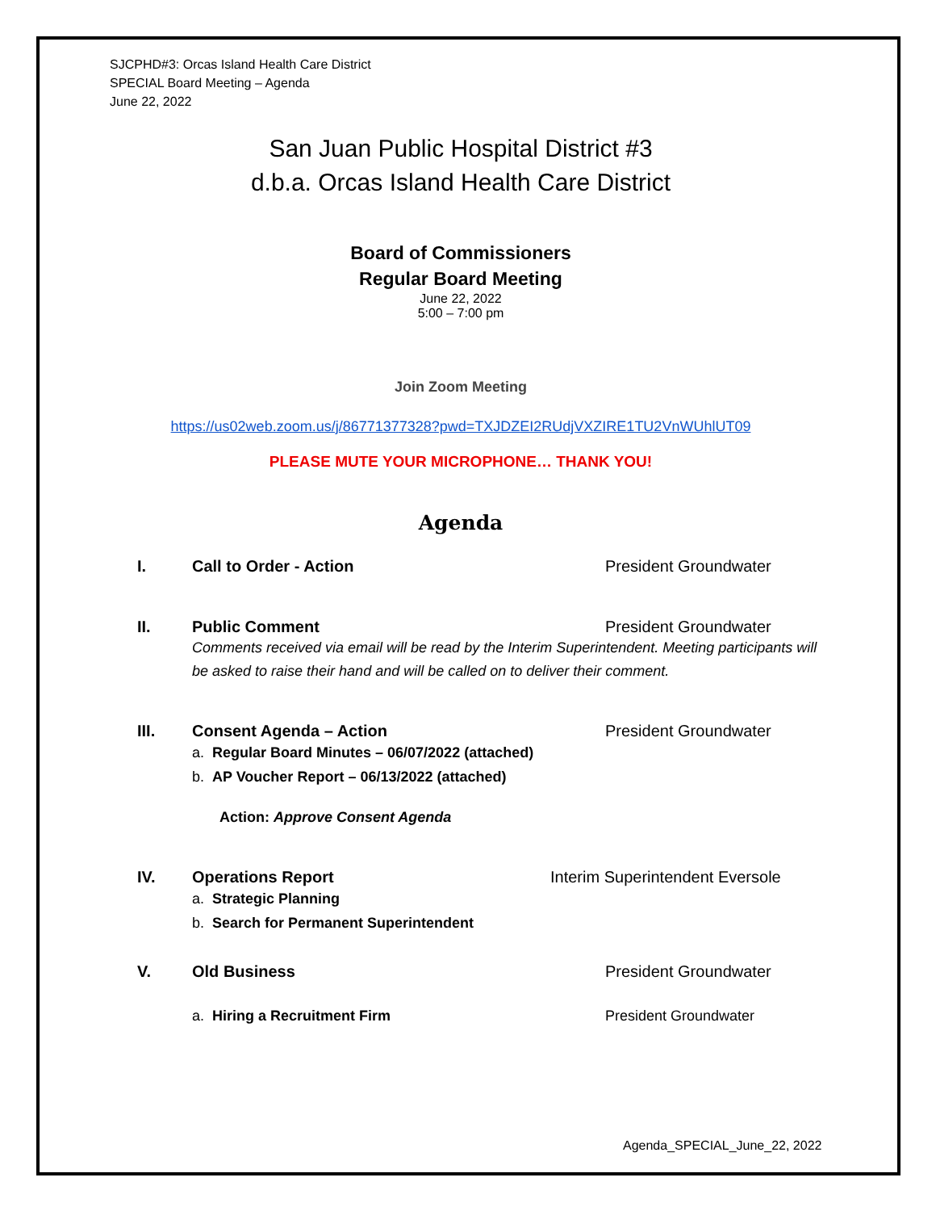SJCPHD#3: Orcas Island Health Care District
SPECIAL Board Meeting – Agenda
June 22, 2022
San Juan Public Hospital District #3
d.b.a. Orcas Island Health Care District
Board of Commissioners
Regular Board Meeting
June 22, 2022
5:00 – 7:00 pm
Join Zoom Meeting
https://us02web.zoom.us/j/86771377328?pwd=TXJDZEI2RUdjVXZIRE1TU2VnWUhlUT09
PLEASE MUTE YOUR MICROPHONE… THANK YOU!
Agenda
I. Call to Order - Action President Groundwater
II. Public Comment President Groundwater
Comments received via email will be read by the Interim Superintendent. Meeting participants will be asked to raise their hand and will be called on to deliver their comment.
III. Consent Agenda – Action President Groundwater
a. Regular Board Minutes – 06/07/2022 (attached)
b. AP Voucher Report – 06/13/2022 (attached)
Action: Approve Consent Agenda
IV. Operations Report Interim Superintendent Eversole
a. Strategic Planning
b. Search for Permanent Superintendent
V. Old Business President Groundwater
a. Hiring a Recruitment Firm President Groundwater
Agenda_SPECIAL_June_22, 2022